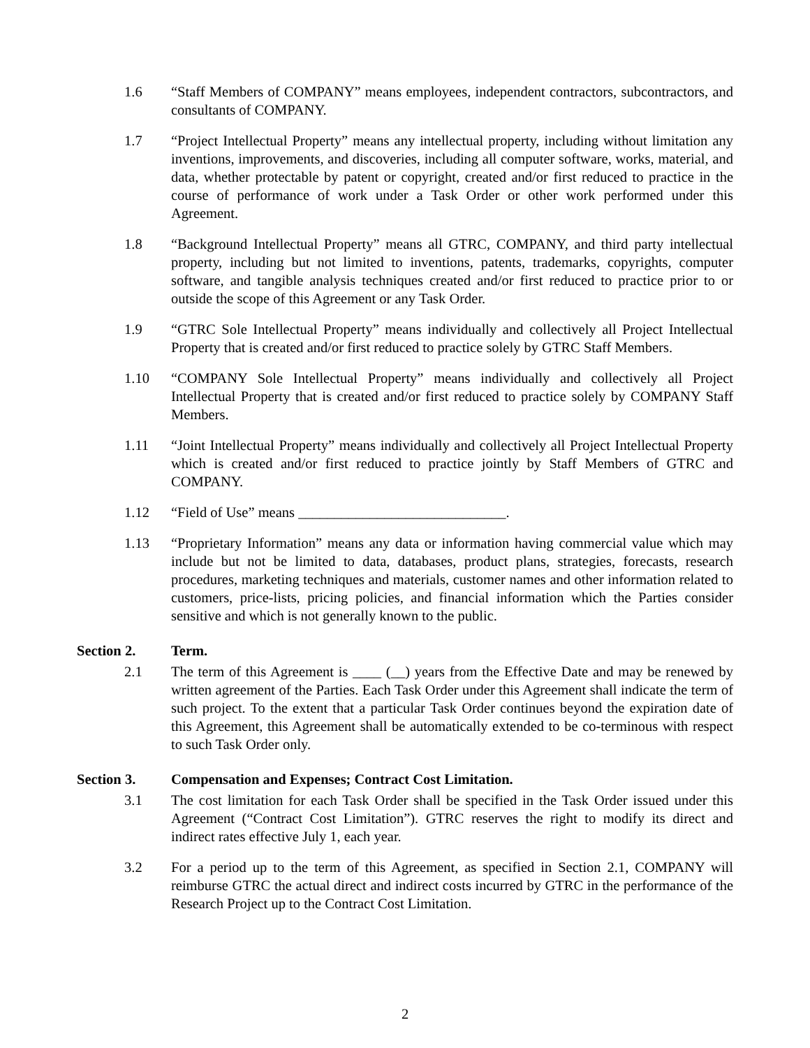1.6 “Staff Members of COMPANY” means employees, independent contractors, subcontractors, and consultants of COMPANY.
1.7 “Project Intellectual Property” means any intellectual property, including without limitation any inventions, improvements, and discoveries, including all computer software, works, material, and data, whether protectable by patent or copyright, created and/or first reduced to practice in the course of performance of work under a Task Order or other work performed under this Agreement.
1.8 “Background Intellectual Property” means all GTRC, COMPANY, and third party intellectual property, including but not limited to inventions, patents, trademarks, copyrights, computer software, and tangible analysis techniques created and/or first reduced to practice prior to or outside the scope of this Agreement or any Task Order.
1.9 “GTRC Sole Intellectual Property” means individually and collectively all Project Intellectual Property that is created and/or first reduced to practice solely by GTRC Staff Members.
1.10 “COMPANY Sole Intellectual Property” means individually and collectively all Project Intellectual Property that is created and/or first reduced to practice solely by COMPANY Staff Members.
1.11 “Joint Intellectual Property” means individually and collectively all Project Intellectual Property which is created and/or first reduced to practice jointly by Staff Members of GTRC and COMPANY.
1.12 “Field of Use” means _____________________________.
1.13 “Proprietary Information” means any data or information having commercial value which may include but not be limited to data, databases, product plans, strategies, forecasts, research procedures, marketing techniques and materials, customer names and other information related to customers, price-lists, pricing policies, and financial information which the Parties consider sensitive and which is not generally known to the public.
Section 2. Term.
2.1 The term of this Agreement is ____ (__) years from the Effective Date and may be renewed by written agreement of the Parties. Each Task Order under this Agreement shall indicate the term of such project. To the extent that a particular Task Order continues beyond the expiration date of this Agreement, this Agreement shall be automatically extended to be co-terminous with respect to such Task Order only.
Section 3. Compensation and Expenses; Contract Cost Limitation.
3.1 The cost limitation for each Task Order shall be specified in the Task Order issued under this Agreement (“Contract Cost Limitation”). GTRC reserves the right to modify its direct and indirect rates effective July 1, each year.
3.2 For a period up to the term of this Agreement, as specified in Section 2.1, COMPANY will reimburse GTRC the actual direct and indirect costs incurred by GTRC in the performance of the Research Project up to the Contract Cost Limitation.
2